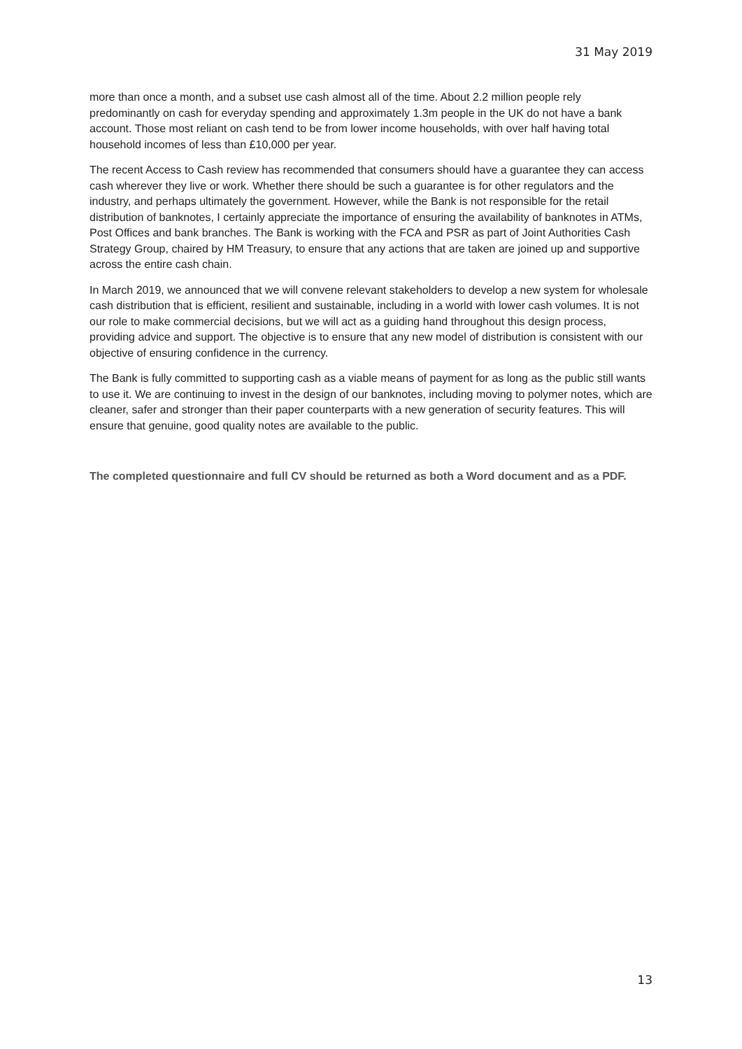31 May 2019
more than once a month, and a subset use cash almost all of the time. About 2.2 million people rely predominantly on cash for everyday spending and approximately 1.3m people in the UK do not have a bank account. Those most reliant on cash tend to be from lower income households, with over half having total household incomes of less than £10,000 per year.
The recent Access to Cash review has recommended that consumers should have a guarantee they can access cash wherever they live or work. Whether there should be such a guarantee is for other regulators and the industry, and perhaps ultimately the government. However, while the Bank is not responsible for the retail distribution of banknotes, I certainly appreciate the importance of ensuring the availability of banknotes in ATMs, Post Offices and bank branches. The Bank is working with the FCA and PSR as part of Joint Authorities Cash Strategy Group, chaired by HM Treasury, to ensure that any actions that are taken are joined up and supportive across the entire cash chain.
In March 2019, we announced that we will convene relevant stakeholders to develop a new system for wholesale cash distribution that is efficient, resilient and sustainable, including in a world with lower cash volumes. It is not our role to make commercial decisions, but we will act as a guiding hand throughout this design process, providing advice and support. The objective is to ensure that any new model of distribution is consistent with our objective of ensuring confidence in the currency.
The Bank is fully committed to supporting cash as a viable means of payment for as long as the public still wants to use it. We are continuing to invest in the design of our banknotes, including moving to polymer notes, which are cleaner, safer and stronger than their paper counterparts with a new generation of security features. This will ensure that genuine, good quality notes are available to the public.
The completed questionnaire and full CV should be returned as both a Word document and as a PDF.
13